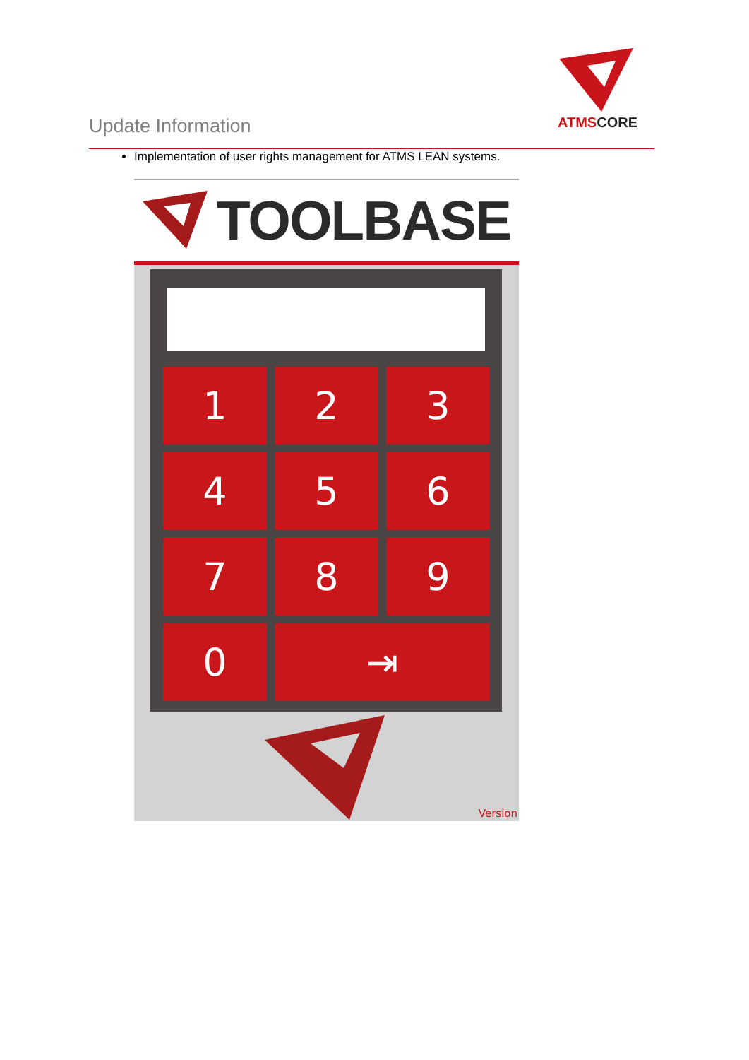Update Information
ATMSCORE
Implementation of user rights management for ATMS LEAN systems.
TOOLBASE
1
2
3
4
5
6
7
8
9
0
⇥
Version